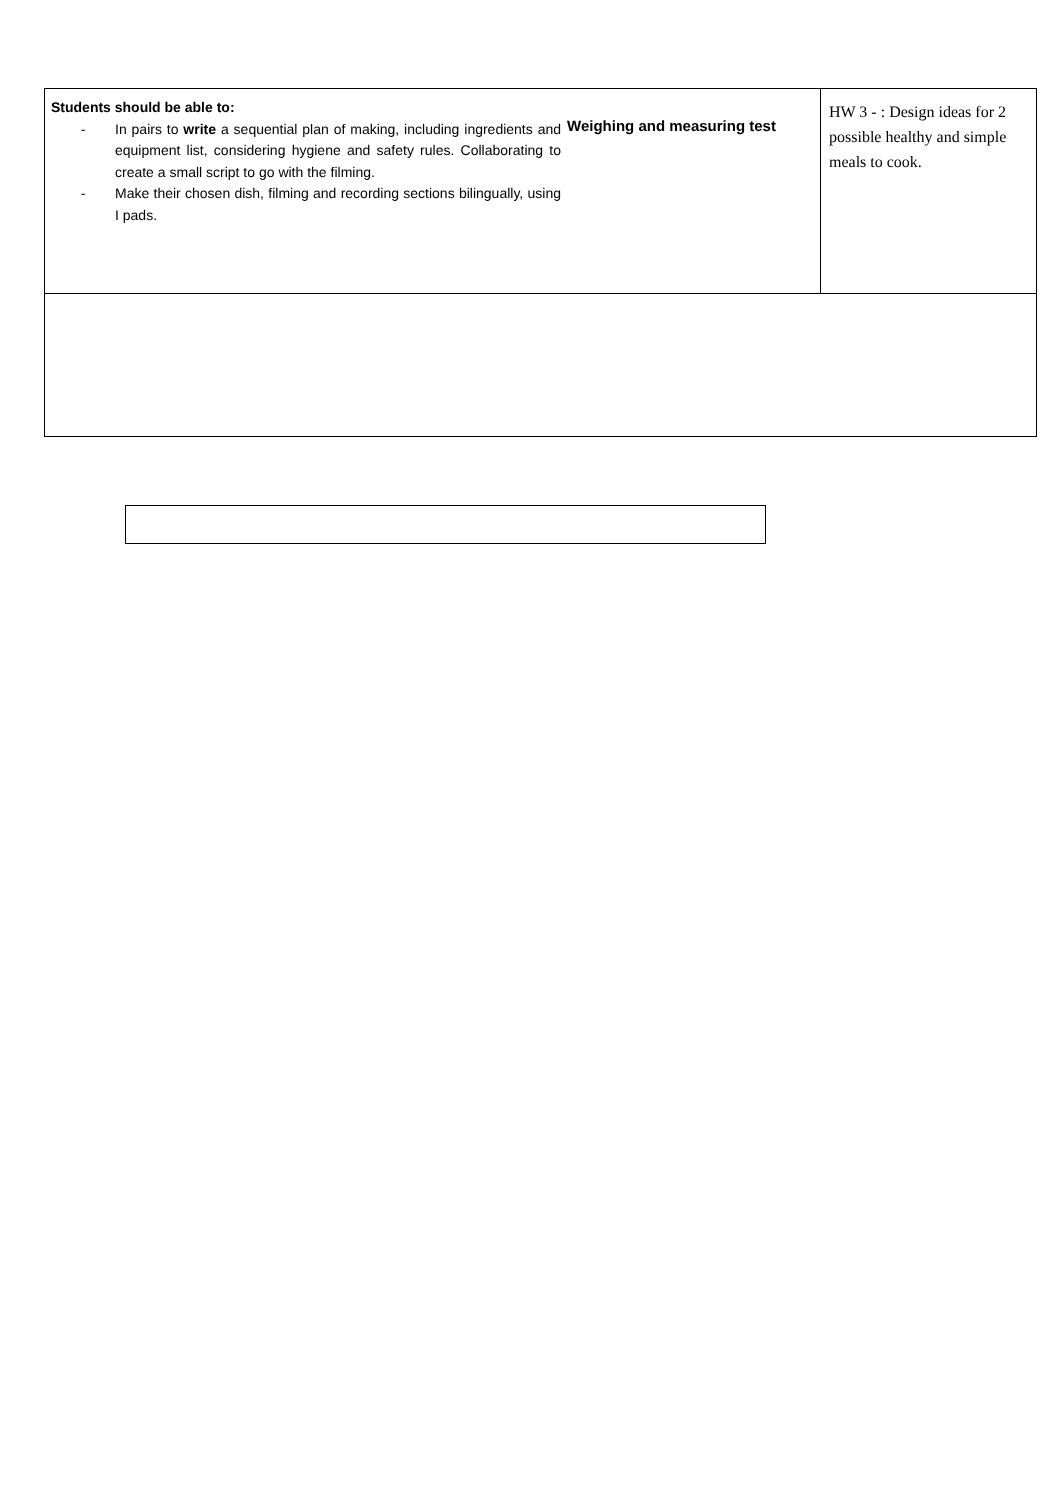| Students should be able to: - In pairs to write a sequential plan of making, including ingredients and equipment list, considering hygiene and safety rules. Collaborating to create a small script to go with the filming. - Make their chosen dish, filming and recording sections bilingually, using I pads. Weighing and measuring test | HW 3 - : Design ideas for 2 possible healthy and simple meals to cook. |